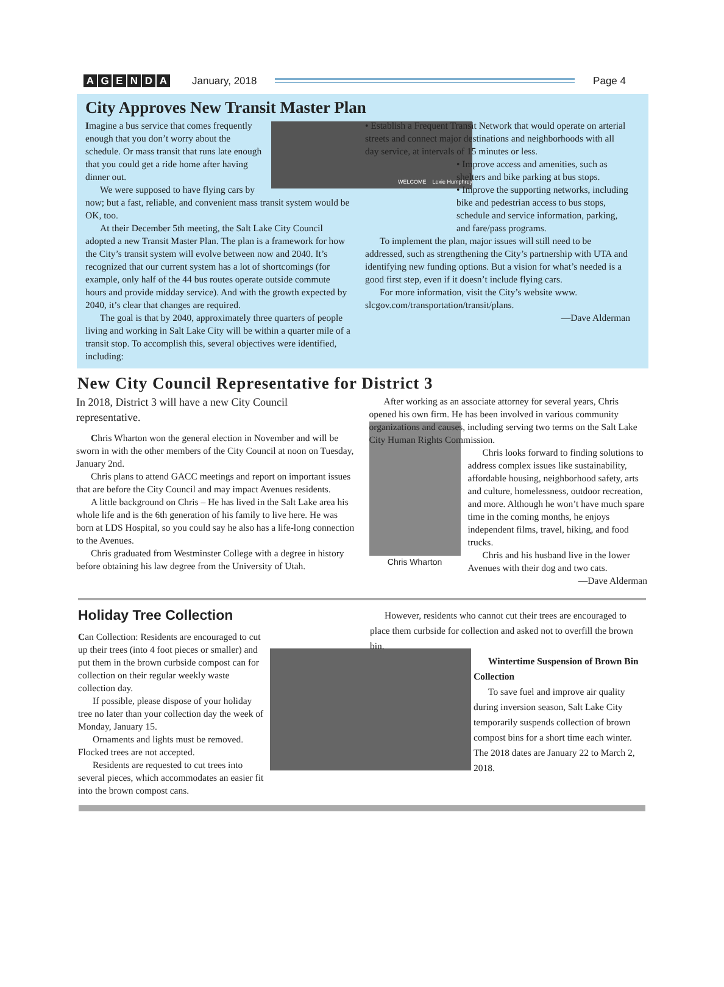AGENDA January, 2018 Page 4
City Approves New Transit Master Plan
WELCOME Lexie Humphrey
Imagine a bus service that comes frequently enough that you don’t worry about the schedule. Or mass transit that runs late enough that you could get a ride home after having dinner out.
We were supposed to have flying cars by now; but a fast, reliable, and convenient mass transit system would be OK, too.
At their December 5th meeting, the Salt Lake City Council adopted a new Transit Master Plan. The plan is a framework for how the City’s transit system will evolve between now and 2040. It’s recognized that our current system has a lot of shortcomings (for example, only half of the 44 bus routes operate outside commute hours and provide midday service). And with the growth expected by 2040, it’s clear that changes are required.
The goal is that by 2040, approximately three quarters of people living and working in Salt Lake City will be within a quarter mile of a transit stop. To accomplish this, several objectives were identified, including:
• Establish a Frequent Transit Network that would operate on arterial streets and connect major destinations and neighborhoods with all day service, at intervals of 15 minutes or less.
• Improve access and amenities, such as shelters and bike parking at bus stops.
• Improve the supporting networks, including bike and pedestrian access to bus stops, schedule and service information, parking, and fare/pass programs.
To implement the plan, major issues will still need to be addressed, such as strengthening the City’s partnership with UTA and identifying new funding options. But a vision for what’s needed is a good first step, even if it doesn’t include flying cars.
For more information, visit the City’s website www. slcgov.com/transportation/transit/plans.
—Dave Alderman
New City Council Representative for District 3
In 2018, District 3 will have a new City Council representative.
Chris Wharton won the general election in November and will be sworn in with the other members of the City Council at noon on Tuesday, January 2nd.
Chris plans to attend GACC meetings and report on important issues that are before the City Council and may impact Avenues residents.
A little background on Chris – He has lived in the Salt Lake area his whole life and is the 6th generation of his family to live here. He was born at LDS Hospital, so you could say he also has a life-long connection to the Avenues.
Chris graduated from Westminster College with a degree in history before obtaining his law degree from the University of Utah.
After working as an associate attorney for several years, Chris opened his own firm. He has been involved in various community organizations and causes, including serving two terms on the Salt Lake City Human Rights Commission.
Chris Wharton
Chris looks forward to finding solutions to address complex issues like sustainability, affordable housing, neighborhood safety, arts and culture, homelessness, outdoor recreation, and more. Although he won’t have much spare time in the coming months, he enjoys independent films, travel, hiking, and food trucks.
Chris and his husband live in the lower Avenues with their dog and two cats.
—Dave Alderman
Holiday Tree Collection
Can Collection: Residents are encouraged to cut up their trees (into 4 foot pieces or smaller) and put them in the brown curbside compost can for collection on their regular weekly waste collection day.
If possible, please dispose of your holiday tree no later than your collection day the week of Monday, January 15.
Ornaments and lights must be removed. Flocked trees are not accepted.
Residents are requested to cut trees into several pieces, which accommodates an easier fit into the brown compost cans.
However, residents who cannot cut their trees are encouraged to place them curbside for collection and asked not to overfill the brown bin.
Wintertime Suspension of Brown Bin Collection
To save fuel and improve air quality during inversion season, Salt Lake City temporarily suspends collection of brown compost bins for a short time each winter. The 2018 dates are January 22 to March 2, 2018.